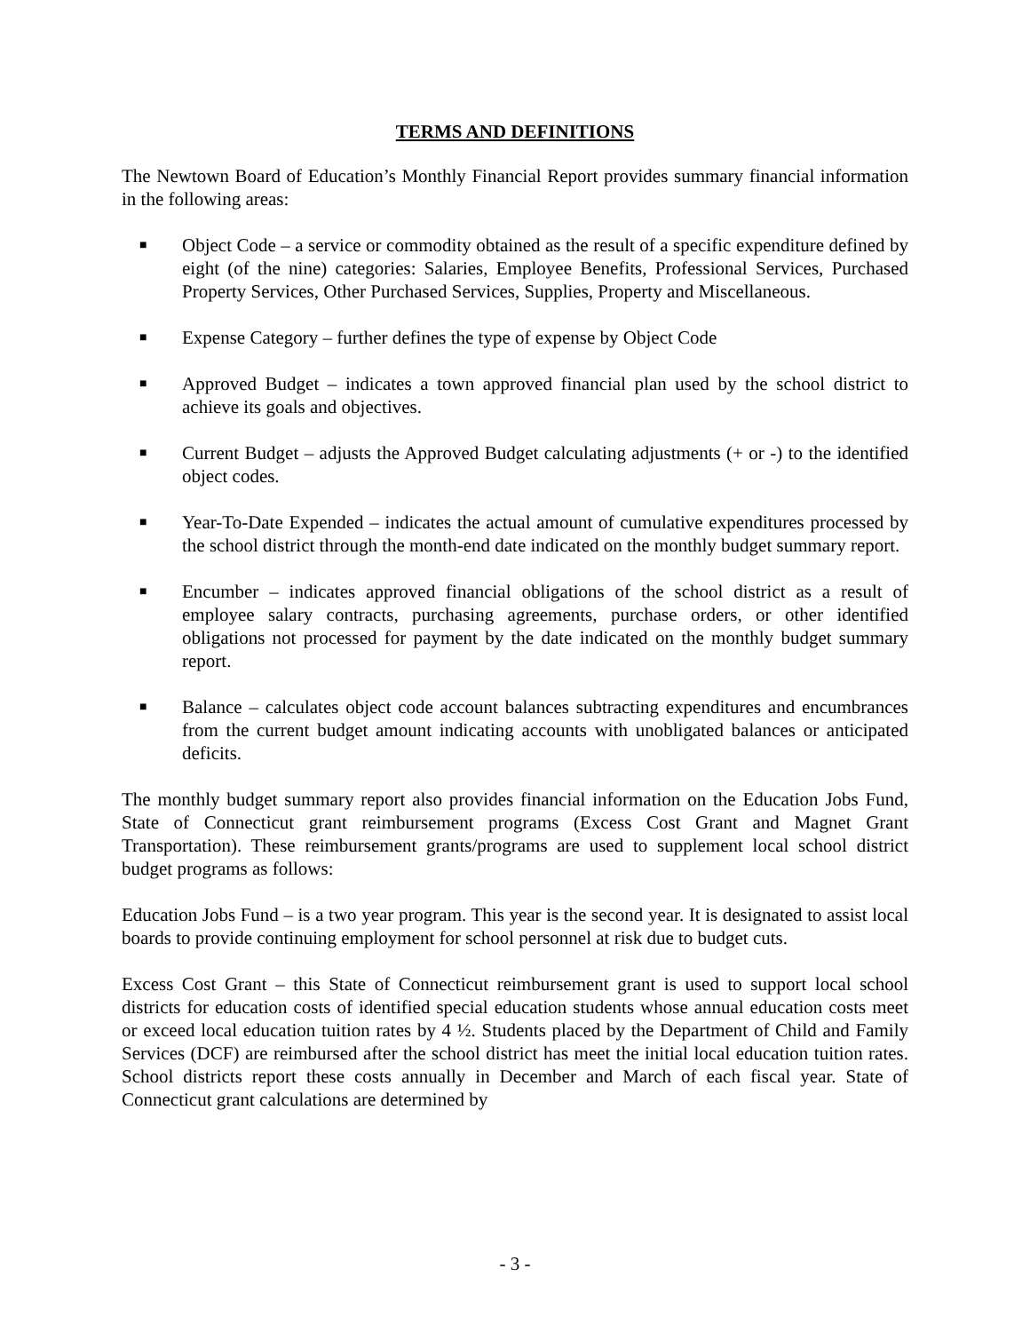TERMS AND DEFINITIONS
The Newtown Board of Education’s Monthly Financial Report provides summary financial information in the following areas:
■ Object Code – a service or commodity obtained as the result of a specific expenditure defined by eight (of the nine) categories: Salaries, Employee Benefits, Professional Services, Purchased Property Services, Other Purchased Services, Supplies, Property and Miscellaneous.
■ Expense Category – further defines the type of expense by Object Code
■ Approved Budget – indicates a town approved financial plan used by the school district to achieve its goals and objectives.
■ Current Budget – adjusts the Approved Budget calculating adjustments (+ or -) to the identified object codes.
■ Year-To-Date Expended – indicates the actual amount of cumulative expenditures processed by the school district through the month-end date indicated on the monthly budget summary report.
■ Encumber – indicates approved financial obligations of the school district as a result of employee salary contracts, purchasing agreements, purchase orders, or other identified obligations not processed for payment by the date indicated on the monthly budget summary report.
■ Balance – calculates object code account balances subtracting expenditures and encumbrances from the current budget amount indicating accounts with unobligated balances or anticipated deficits.
The monthly budget summary report also provides financial information on the Education Jobs Fund, State of Connecticut grant reimbursement programs (Excess Cost Grant and Magnet Grant Transportation). These reimbursement grants/programs are used to supplement local school district budget programs as follows:
Education Jobs Fund – is a two year program. This year is the second year. It is designated to assist local boards to provide continuing employment for school personnel at risk due to budget cuts.
Excess Cost Grant – this State of Connecticut reimbursement grant is used to support local school districts for education costs of identified special education students whose annual education costs meet or exceed local education tuition rates by 4 ½. Students placed by the Department of Child and Family Services (DCF) are reimbursed after the school district has meet the initial local education tuition rates. School districts report these costs annually in December and March of each fiscal year. State of Connecticut grant calculations are determined by
- 3 -